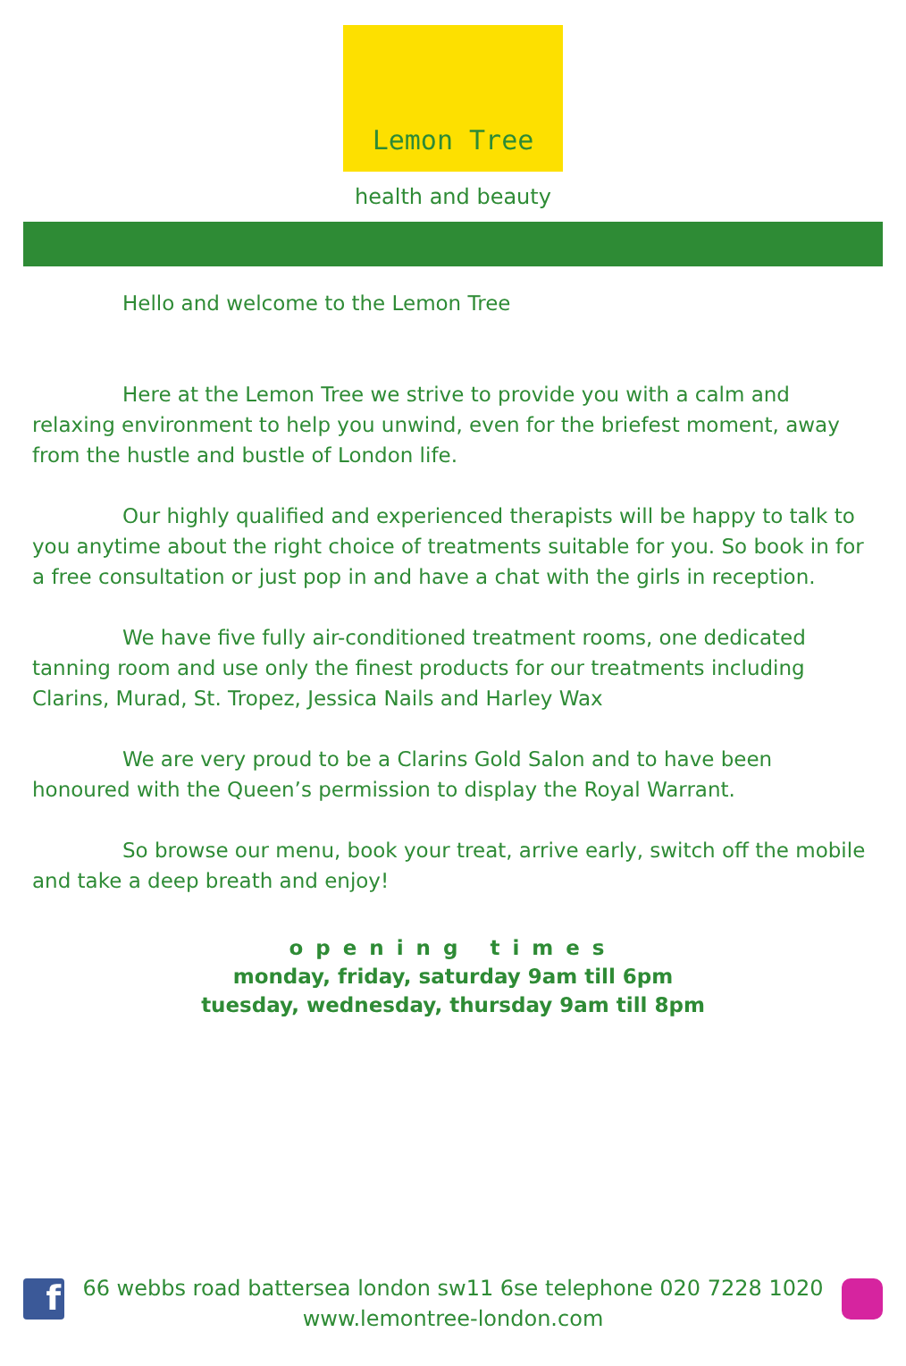Lemon Tree
health and beauty
Hello and welcome to the Lemon Tree
Here at the Lemon Tree we strive to provide you with a calm and relaxing environment to help you unwind, even for the briefest moment, away from the hustle and bustle of London life.
Our highly qualified and experienced therapists will be happy to talk to you anytime about the right choice of treatments suitable for you. So book in for a free consultation or just pop in and have a chat with the girls in reception.
We have five fully air-conditioned treatment rooms, one dedicated tanning room and use only the finest products for our treatments including Clarins, Murad, St. Tropez, Jessica Nails and Harley Wax
We are very proud to be a Clarins Gold Salon and to have been honoured with the Queen’s permission to display the Royal Warrant.
So browse our menu, book your treat, arrive early, switch off the mobile and take a deep breath and enjoy!
opening times
monday, friday, saturday 9am till 6pm
tuesday, wednesday, thursday 9am till 8pm
f
66 webbs road battersea london sw11 6se telephone 020 7228 1020
www.lemontree-london.com